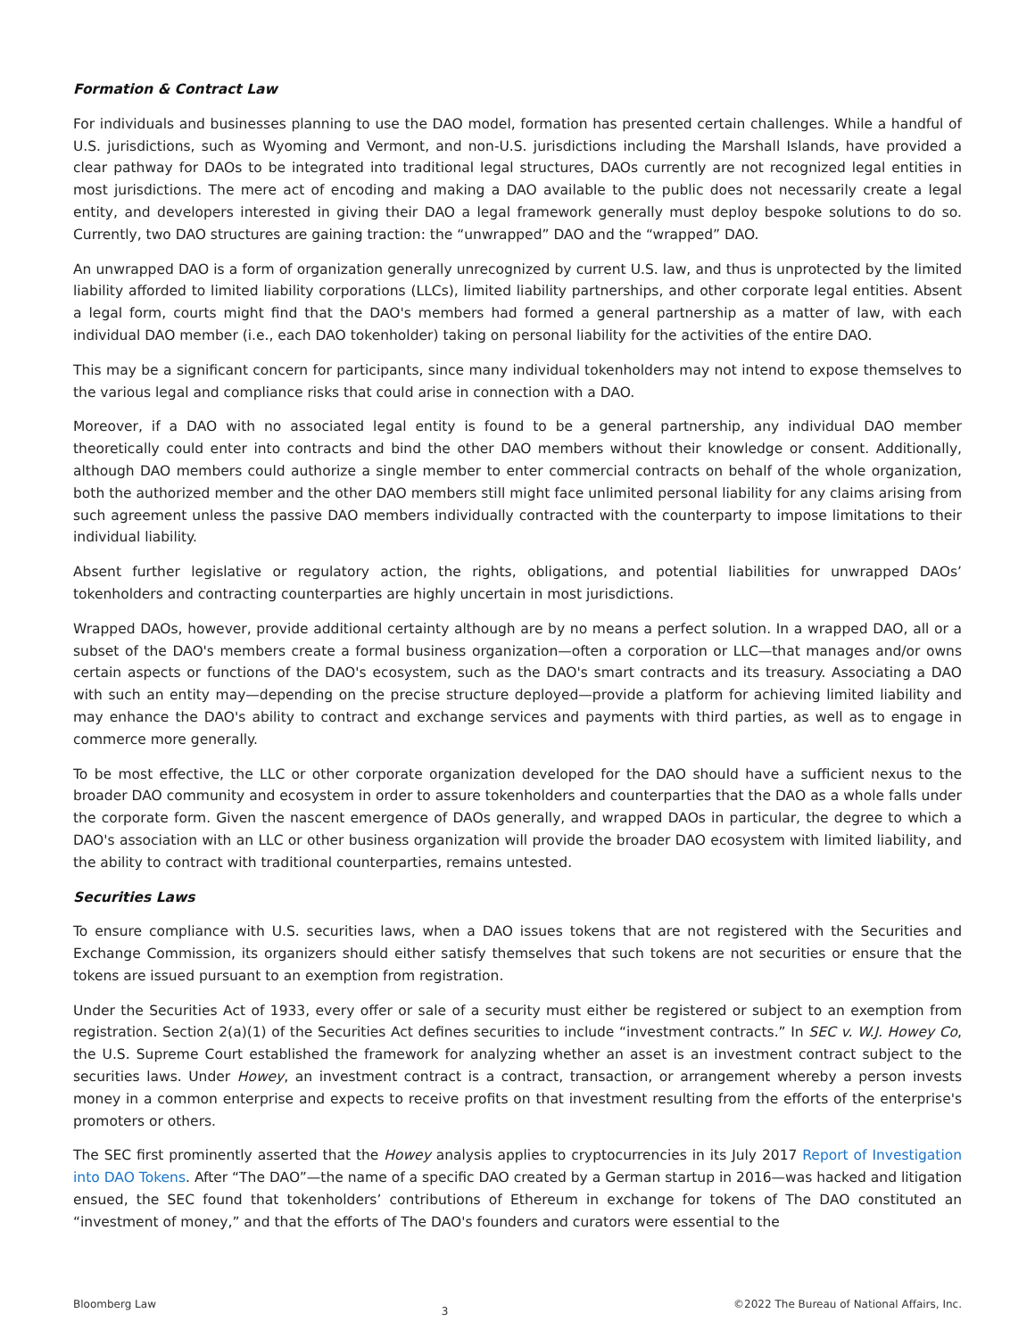Formation & Contract Law
For individuals and businesses planning to use the DAO model, formation has presented certain challenges. While a handful of U.S. jurisdictions, such as Wyoming and Vermont, and non-U.S. jurisdictions including the Marshall Islands, have provided a clear pathway for DAOs to be integrated into traditional legal structures, DAOs currently are not recognized legal entities in most jurisdictions. The mere act of encoding and making a DAO available to the public does not necessarily create a legal entity, and developers interested in giving their DAO a legal framework generally must deploy bespoke solutions to do so. Currently, two DAO structures are gaining traction: the “unwrapped” DAO and the “wrapped” DAO.
An unwrapped DAO is a form of organization generally unrecognized by current U.S. law, and thus is unprotected by the limited liability afforded to limited liability corporations (LLCs), limited liability partnerships, and other corporate legal entities. Absent a legal form, courts might find that the DAO's members had formed a general partnership as a matter of law, with each individual DAO member (i.e., each DAO tokenholder) taking on personal liability for the activities of the entire DAO.
This may be a significant concern for participants, since many individual tokenholders may not intend to expose themselves to the various legal and compliance risks that could arise in connection with a DAO.
Moreover, if a DAO with no associated legal entity is found to be a general partnership, any individual DAO member theoretically could enter into contracts and bind the other DAO members without their knowledge or consent. Additionally, although DAO members could authorize a single member to enter commercial contracts on behalf of the whole organization, both the authorized member and the other DAO members still might face unlimited personal liability for any claims arising from such agreement unless the passive DAO members individually contracted with the counterparty to impose limitations to their individual liability.
Absent further legislative or regulatory action, the rights, obligations, and potential liabilities for unwrapped DAOs’ tokenholders and contracting counterparties are highly uncertain in most jurisdictions.
Wrapped DAOs, however, provide additional certainty although are by no means a perfect solution. In a wrapped DAO, all or a subset of the DAO's members create a formal business organization—often a corporation or LLC—that manages and/or owns certain aspects or functions of the DAO's ecosystem, such as the DAO's smart contracts and its treasury. Associating a DAO with such an entity may—depending on the precise structure deployed—provide a platform for achieving limited liability and may enhance the DAO's ability to contract and exchange services and payments with third parties, as well as to engage in commerce more generally.
To be most effective, the LLC or other corporate organization developed for the DAO should have a sufficient nexus to the broader DAO community and ecosystem in order to assure tokenholders and counterparties that the DAO as a whole falls under the corporate form. Given the nascent emergence of DAOs generally, and wrapped DAOs in particular, the degree to which a DAO's association with an LLC or other business organization will provide the broader DAO ecosystem with limited liability, and the ability to contract with traditional counterparties, remains untested.
Securities Laws
To ensure compliance with U.S. securities laws, when a DAO issues tokens that are not registered with the Securities and Exchange Commission, its organizers should either satisfy themselves that such tokens are not securities or ensure that the tokens are issued pursuant to an exemption from registration.
Under the Securities Act of 1933, every offer or sale of a security must either be registered or subject to an exemption from registration. Section 2(a)(1) of the Securities Act defines securities to include “investment contracts.” In SEC v. W.J. Howey Co, the U.S. Supreme Court established the framework for analyzing whether an asset is an investment contract subject to the securities laws. Under Howey, an investment contract is a contract, transaction, or arrangement whereby a person invests money in a common enterprise and expects to receive profits on that investment resulting from the efforts of the enterprise's promoters or others.
The SEC first prominently asserted that the Howey analysis applies to cryptocurrencies in its July 2017 Report of Investigation into DAO Tokens. After “The DAO”—the name of a specific DAO created by a German startup in 2016—was hacked and litigation ensued, the SEC found that tokenholders’ contributions of Ethereum in exchange for tokens of The DAO constituted an “investment of money,” and that the efforts of The DAO's founders and curators were essential to the
Bloomberg Law 3 ©2022 The Bureau of National Affairs, Inc.